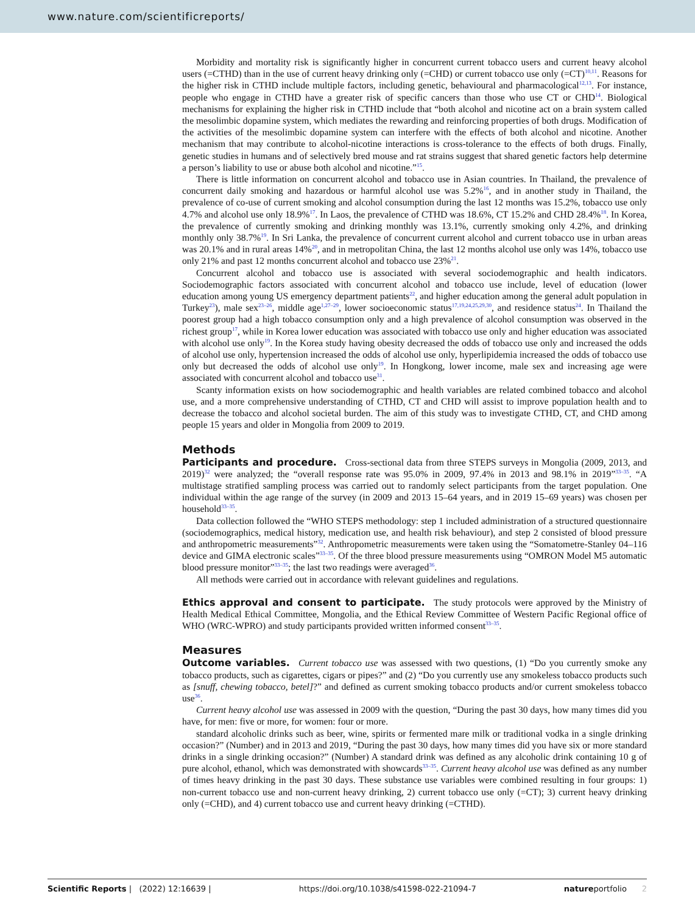www.nature.com/scientificreports/
Morbidity and mortality risk is significantly higher in concurrent current tobacco users and current heavy alcohol users (=CTHD) than in the use of current heavy drinking only (=CHD) or current tobacco use only (=CT)<sup>10,11</sup>. Reasons for the higher risk in CTHD include multiple factors, including genetic, behavioural and pharmacological<sup>12,13</sup>. For instance, people who engage in CTHD have a greater risk of specific cancers than those who use CT or CHD<sup>14</sup>. Biological mechanisms for explaining the higher risk in CTHD include that “both alcohol and nicotine act on a brain system called the mesolimbic dopamine system, which mediates the rewarding and reinforcing properties of both drugs. Modification of the activities of the mesolimbic dopamine system can interfere with the effects of both alcohol and nicotine. Another mechanism that may contribute to alcohol-nicotine interactions is cross-tolerance to the effects of both drugs. Finally, genetic studies in humans and of selectively bred mouse and rat strains suggest that shared genetic factors help determine a person’s liability to use or abuse both alcohol and nicotine.”<sup>15</sup>.
There is little information on concurrent alcohol and tobacco use in Asian countries. In Thailand, the prevalence of concurrent daily smoking and hazardous or harmful alcohol use was 5.2%<sup>16</sup>, and in another study in Thailand, the prevalence of co-use of current smoking and alcohol consumption during the last 12 months was 15.2%, tobacco use only 4.7% and alcohol use only 18.9%<sup>17</sup>. In Laos, the prevalence of CTHD was 18.6%, CT 15.2% and CHD 28.4%<sup>18</sup>. In Korea, the prevalence of currently smoking and drinking monthly was 13.1%, currently smoking only 4.2%, and drinking monthly only 38.7%<sup>19</sup>. In Sri Lanka, the prevalence of concurrent current alcohol and current tobacco use in urban areas was 20.1% and in rural areas 14%<sup>20</sup>, and in metropolitan China, the last 12 months alcohol use only was 14%, tobacco use only 21% and past 12 months concurrent alcohol and tobacco use 23%<sup>21</sup>.
Concurrent alcohol and tobacco use is associated with several sociodemographic and health indicators. Sociodemographic factors associated with concurrent alcohol and tobacco use include, level of education (lower education among young US emergency department patients<sup>22</sup>, and higher education among the general adult population in Turkey<sup>23</sup>), male sex<sup>23–26</sup>, middle age<sup>1,27–29</sup>, lower socioeconomic status<sup>17,19,24,25,29,30</sup>, and residence status<sup>24</sup>. In Thailand the poorest group had a high tobacco consumption only and a high prevalence of alcohol consumption was observed in the richest group<sup>17</sup>, while in Korea lower education was associated with tobacco use only and higher education was associated with alcohol use only<sup>19</sup>. In the Korea study having obesity decreased the odds of tobacco use only and increased the odds of alcohol use only, hypertension increased the odds of alcohol use only, hyperlipidemia increased the odds of tobacco use only but decreased the odds of alcohol use only<sup>19</sup>. In Hongkong, lower income, male sex and increasing age were associated with concurrent alcohol and tobacco use<sup>31</sup>.
Scanty information exists on how sociodemographic and health variables are related combined tobacco and alcohol use, and a more comprehensive understanding of CTHD, CT and CHD will assist to improve population health and to decrease the tobacco and alcohol societal burden. The aim of this study was to investigate CTHD, CT, and CHD among people 15 years and older in Mongolia from 2009 to 2019.
Methods
Participants and procedure. Cross-sectional data from three STEPS surveys in Mongolia (2009, 2013, and 2019)<sup>32</sup> were analyzed; the “overall response rate was 95.0% in 2009, 97.4% in 2013 and 98.1% in 2019”<sup>33–35</sup>. “A multistage stratified sampling process was carried out to randomly select participants from the target population. One individual within the age range of the survey (in 2009 and 2013 15–64 years, and in 2019 15–69 years) was chosen per household<sup>33–35</sup>.
Data collection followed the “WHO STEPS methodology: step 1 included administration of a structured questionnaire (sociodemographics, medical history, medication use, and health risk behaviour), and step 2 consisted of blood pressure and anthropometric measurements”<sup>32</sup>. Anthropometric measurements were taken using the “Somatometre-Stanley 04–116 device and GIMA electronic scales”<sup>33–35</sup>. Of the three blood pressure measurements using “OMRON Model M5 automatic blood pressure monitor”<sup>33–35</sup>; the last two readings were averaged<sup>36</sup>.
All methods were carried out in accordance with relevant guidelines and regulations.
Ethics approval and consent to participate. The study protocols were approved by the Ministry of Health Medical Ethical Committee, Mongolia, and the Ethical Review Committee of Western Pacific Regional office of WHO (WRC-WPRO) and study participants provided written informed consent<sup>33–35</sup>.
Measures
Outcome variables. Current tobacco use was assessed with two questions, (1) “Do you currently smoke any tobacco products, such as cigarettes, cigars or pipes?” and (2) “Do you currently use any smokeless tobacco products such as [snuff, chewing tobacco, betel]?” and defined as current smoking tobacco products and/or current smokeless tobacco use<sup>36</sup>.
Current heavy alcohol use was assessed in 2009 with the question, “During the past 30 days, how many times did you have, for men: five or more, for women: four or more.
standard alcoholic drinks such as beer, wine, spirits or fermented mare milk or traditional vodka in a single drinking occasion?” (Number) and in 2013 and 2019, “During the past 30 days, how many times did you have six or more standard drinks in a single drinking occasion?” (Number) A standard drink was defined as any alcoholic drink containing 10 g of pure alcohol, ethanol, which was demonstrated with showcards<sup>33–35</sup>. Current heavy alcohol use was defined as any number of times heavy drinking in the past 30 days. These substance use variables were combined resulting in four groups: 1) non-current tobacco use and non-current heavy drinking, 2) current tobacco use only (=CT); 3) current heavy drinking only (=CHD), and 4) current tobacco use and current heavy drinking (=CTHD).
Scientific Reports | (2022) 12:16639 | https://doi.org/10.1038/s41598-022-21094-7 natureportfolio 2